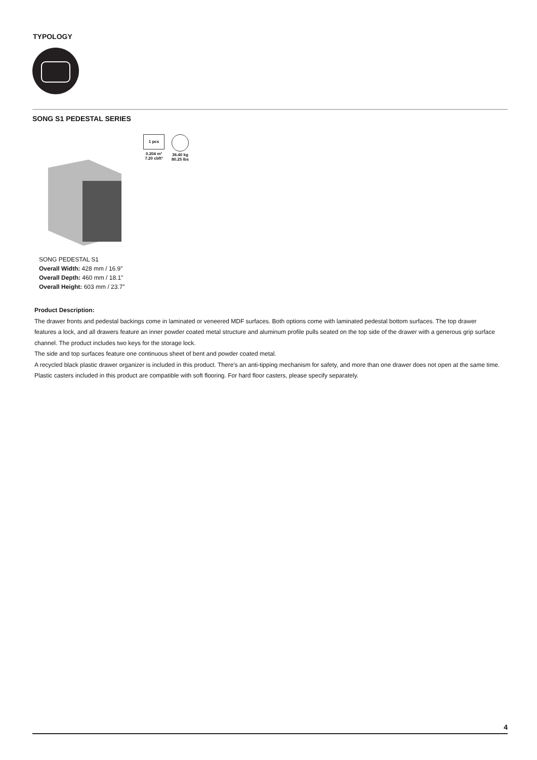TYPOLOGY
SONG S1 PEDESTAL SERIES
1 pcs
0.204 m³
7.20 cbft³
36.40 kg
80.25 lbs
SONG PEDESTAL S1
Overall Width: 428 mm / 16.9”
Overall Depth: 460 mm / 18.1”
Overall Height: 603 mm / 23.7”
Product Description:
The drawer fronts and pedestal backings come in laminated or veneered MDF surfaces. Both options come with laminated pedestal bottom surfaces. The top drawer features a lock, and all drawers feature an inner powder coated metal structure and aluminum profile pulls seated on the top side of the drawer with a generous grip surface channel. The product includes two keys for the storage lock.
The side and top surfaces feature one continuous sheet of bent and powder coated metal.
A recycled black plastic drawer organizer is included in this product. There’s an anti-tipping mechanism for safety, and more than one drawer does not open at the same time.
Plastic casters included in this product are compatible with soft flooring. For hard floor casters, please specify separately.
4